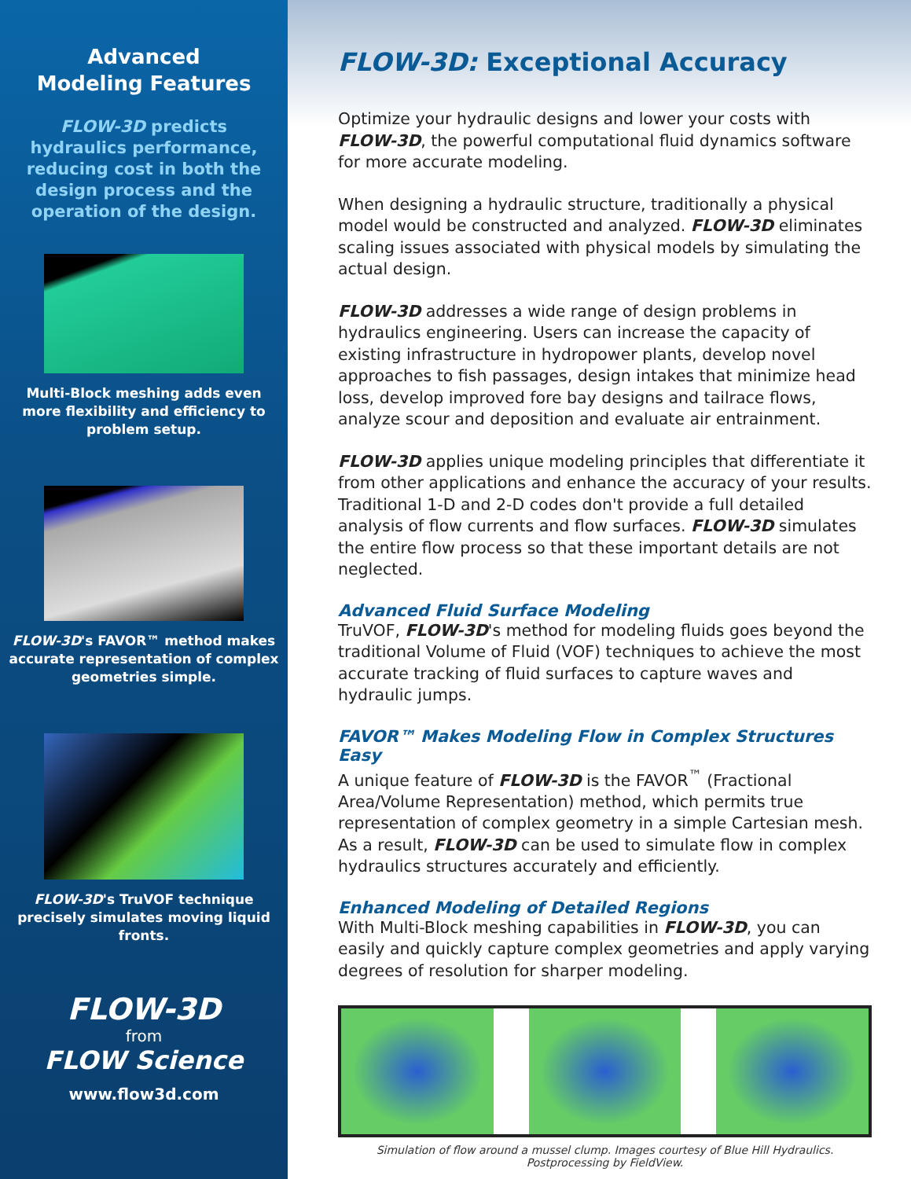Advanced
Modeling Features
FLOW-3D predicts hydraulics performance, reducing cost in both the design process and the operation of the design.
Multi-Block meshing adds even more flexibility and efficiency to problem setup.
FLOW-3D's FAVOR™ method makes accurate representation of complex geometries simple.
FLOW-3D's TruVOF technique precisely simulates moving liquid fronts.
FLOW-3D
from
FLOW Science
www.flow3d.com
FLOW-3D: Exceptional Accuracy
Optimize your hydraulic designs and lower your costs with FLOW-3D, the powerful computational fluid dynamics software for more accurate modeling.
When designing a hydraulic structure, traditionally a physical model would be constructed and analyzed. FLOW-3D eliminates scaling issues associated with physical models by simulating the actual design.
FLOW-3D addresses a wide range of design problems in hydraulics engineering. Users can increase the capacity of existing infrastructure in hydropower plants, develop novel approaches to fish passages, design intakes that minimize head loss, develop improved fore bay designs and tailrace flows, analyze scour and deposition and evaluate air entrainment.
FLOW-3D applies unique modeling principles that differentiate it from other applications and enhance the accuracy of your results. Traditional 1-D and 2-D codes don't provide a full detailed analysis of flow currents and flow surfaces. FLOW-3D simulates the entire flow process so that these important details are not neglected.
Advanced Fluid Surface Modeling
TruVOF, FLOW-3D's method for modeling fluids goes beyond the traditional Volume of Fluid (VOF) techniques to achieve the most accurate tracking of fluid surfaces to capture waves and hydraulic jumps.
FAVOR™ Makes Modeling Flow in Complex Structures Easy
A unique feature of FLOW-3D is the FAVOR<sup>™</sup> (Fractional Area/Volume Representation) method, which permits true representation of complex geometry in a simple Cartesian mesh. As a result, FLOW-3D can be used to simulate flow in complex hydraulics structures accurately and efficiently.
Enhanced Modeling of Detailed Regions
With Multi-Block meshing capabilities in FLOW-3D, you can easily and quickly capture complex geometries and apply varying degrees of resolution for sharper modeling.
Simulation of flow around a mussel clump. Images courtesy of Blue Hill Hydraulics.
Postprocessing by FieldView.